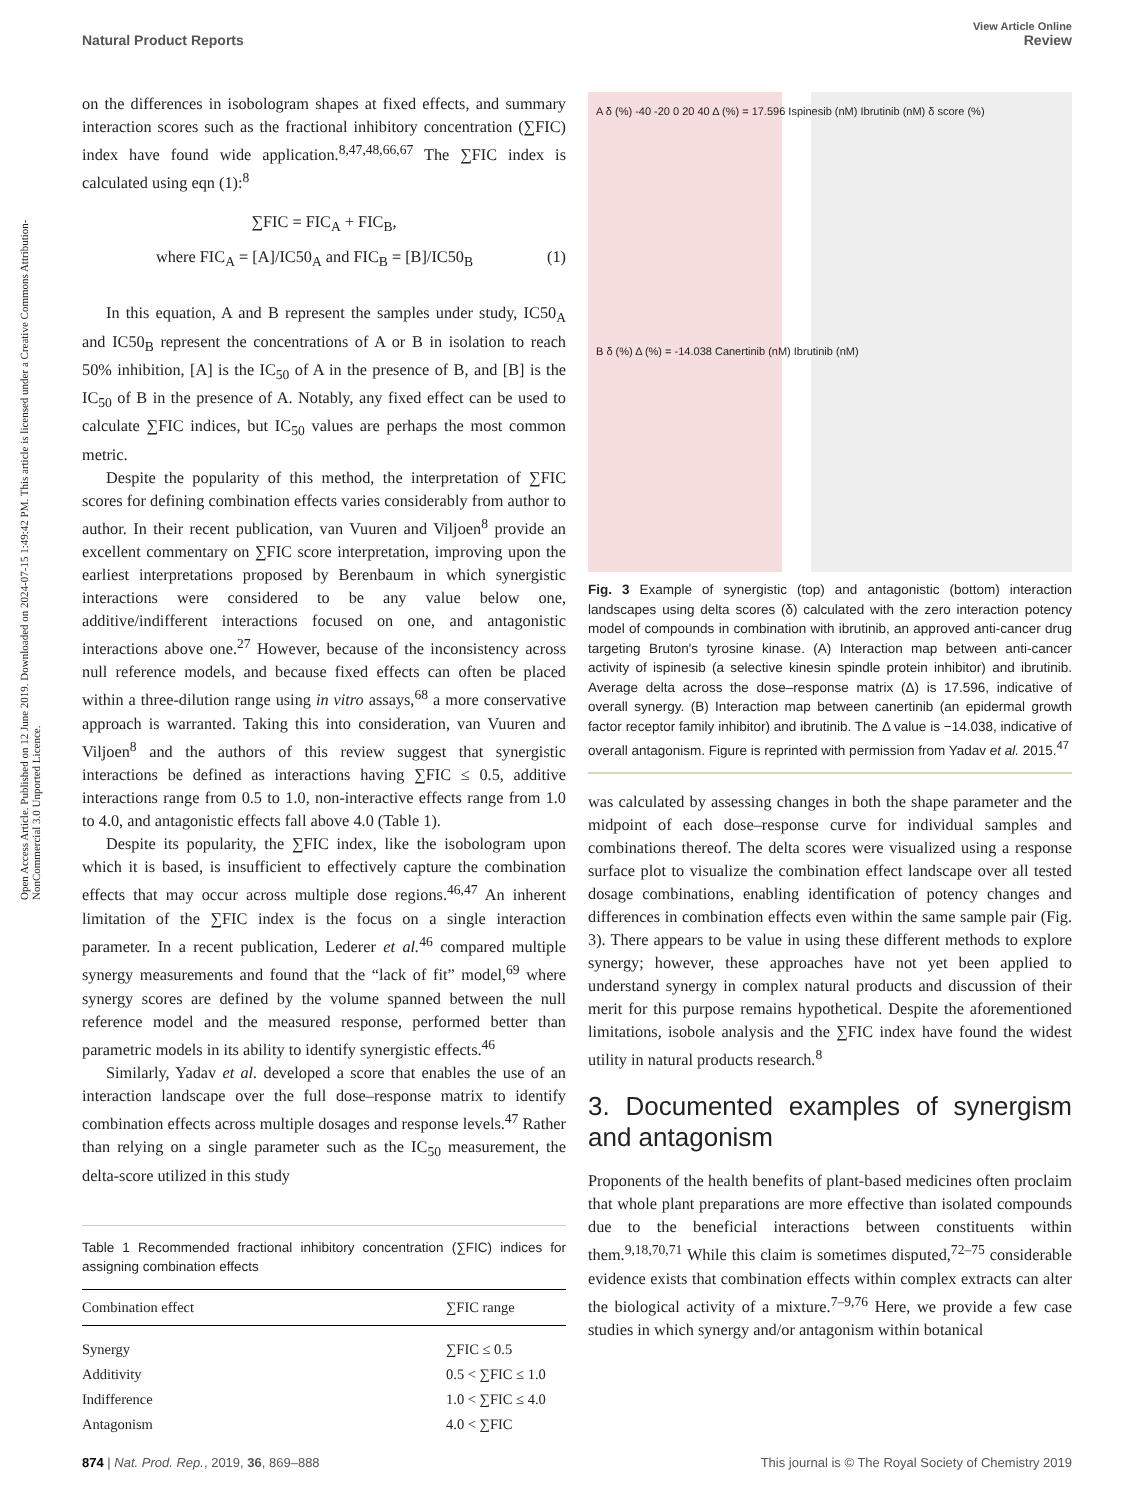View Article Online
Natural Product Reports Review
Open Access Article. Published on 12 June 2019. Downloaded on 2024-07-15 1:49:42 PM. This article is licensed under a Creative Commons Attribution-NonCommercial 3.0 Unported Licence.
on the differences in isobologram shapes at fixed effects, and summary interaction scores such as the fractional inhibitory concentration (∑FIC) index have found wide application.<sup>8,47,48,66,67</sup> The ∑FIC index is calculated using eqn (1):<sup>8</sup>
∑FIC = FIC<sub>A</sub> + FIC<sub>B</sub>,
where FIC<sub>A</sub> = [A]/IC50<sub>A</sub> and FIC<sub>B</sub> = [B]/IC50<sub>B</sub> (1)
In this equation, A and B represent the samples under study, IC50<sub>A</sub> and IC50<sub>B</sub> represent the concentrations of A or B in isolation to reach 50% inhibition, [A] is the IC<sub>50</sub> of A in the presence of B, and [B] is the IC<sub>50</sub> of B in the presence of A. Notably, any fixed effect can be used to calculate ∑FIC indices, but IC<sub>50</sub> values are perhaps the most common metric.
Despite the popularity of this method, the interpretation of ∑FIC scores for defining combination effects varies considerably from author to author. In their recent publication, van Vuuren and Viljoen<sup>8</sup> provide an excellent commentary on ∑FIC score interpretation, improving upon the earliest interpretations proposed by Berenbaum in which synergistic interactions were considered to be any value below one, additive/indifferent interactions focused on one, and antagonistic interactions above one.<sup>27</sup> However, because of the inconsistency across null reference models, and because fixed effects can often be placed within a three-dilution range using in vitro assays,<sup>68</sup> a more conservative approach is warranted. Taking this into consideration, van Vuuren and Viljoen<sup>8</sup> and the authors of this review suggest that synergistic interactions be defined as interactions having ∑FIC ≤ 0.5, additive interactions range from 0.5 to 1.0, non-interactive effects range from 1.0 to 4.0, and antagonistic effects fall above 4.0 (Table 1).
Despite its popularity, the ∑FIC index, like the isobologram upon which it is based, is insufficient to effectively capture the combination effects that may occur across multiple dose regions.<sup>46,47</sup> An inherent limitation of the ∑FIC index is the focus on a single interaction parameter. In a recent publication, Lederer et al.<sup>46</sup> compared multiple synergy measurements and found that the “lack of fit” model,<sup>69</sup> where synergy scores are defined by the volume spanned between the null reference model and the measured response, performed better than parametric models in its ability to identify synergistic effects.<sup>46</sup>
Similarly, Yadav et al. developed a score that enables the use of an interaction landscape over the full dose–response matrix to identify combination effects across multiple dosages and response levels.<sup>47</sup> Rather than relying on a single parameter such as the IC<sub>50</sub> measurement, the delta-score utilized in this study
Table 1 Recommended fractional inhibitory concentration (∑FIC) indices for assigning combination effects
| Combination effect | ∑FIC range |
| --- | --- |
| Synergy | ∑FIC ≤ 0.5 |
| Additivity | 0.5 < ∑FIC ≤ 1.0 |
| Indifference | 1.0 < ∑FIC ≤ 4.0 |
| Antagonism | 4.0 < ∑FIC |
A δ (%) -40 -20 0 20 40 Δ (%) = 17.596 Ispinesib (nM) Ibrutinib (nM) δ score (%)
B δ (%) Δ (%) = -14.038 Canertinib (nM) Ibrutinib (nM)
Fig. 3 Example of synergistic (top) and antagonistic (bottom) interaction landscapes using delta scores (δ) calculated with the zero interaction potency model of compounds in combination with ibrutinib, an approved anti-cancer drug targeting Bruton's tyrosine kinase. (A) Interaction map between anti-cancer activity of ispinesib (a selective kinesin spindle protein inhibitor) and ibrutinib. Average delta across the dose–response matrix (Δ) is 17.596, indicative of overall synergy. (B) Interaction map between canertinib (an epidermal growth factor receptor family inhibitor) and ibrutinib. The Δ value is −14.038, indicative of overall antagonism. Figure is reprinted with permission from Yadav et al. 2015.<sup>47</sup>
was calculated by assessing changes in both the shape parameter and the midpoint of each dose–response curve for individual samples and combinations thereof. The delta scores were visualized using a response surface plot to visualize the combination effect landscape over all tested dosage combinations, enabling identification of potency changes and differences in combination effects even within the same sample pair (Fig. 3). There appears to be value in using these different methods to explore synergy; however, these approaches have not yet been applied to understand synergy in complex natural products and discussion of their merit for this purpose remains hypothetical. Despite the aforementioned limitations, isobole analysis and the ∑FIC index have found the widest utility in natural products research.<sup>8</sup>
3. Documented examples of synergism and antagonism
Proponents of the health benefits of plant-based medicines often proclaim that whole plant preparations are more effective than isolated compounds due to the beneficial interactions between constituents within them.<sup>9,18,70,71</sup> While this claim is sometimes disputed,<sup>72–75</sup> considerable evidence exists that combination effects within complex extracts can alter the biological activity of a mixture.<sup>7–9,76</sup> Here, we provide a few case studies in which synergy and/or antagonism within botanical
874 | Nat. Prod. Rep., 2019, 36, 869–888 This journal is © The Royal Society of Chemistry 2019